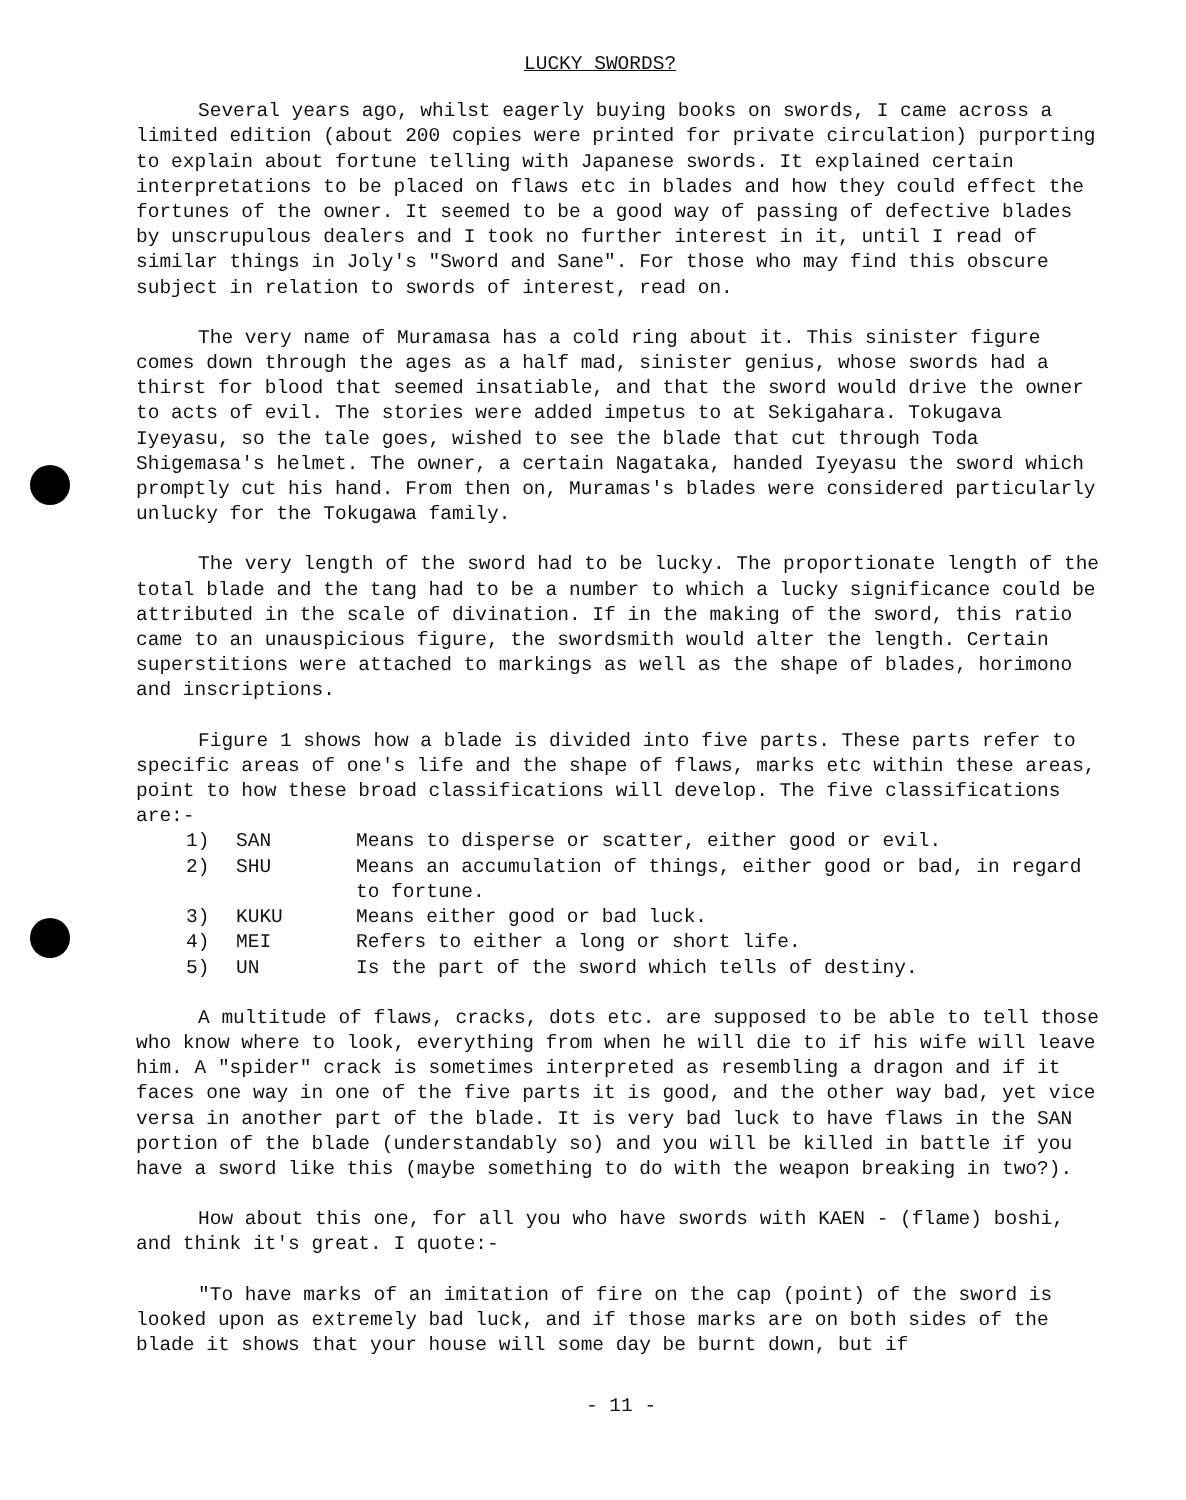LUCKY SWORDS?
Several years ago, whilst eagerly buying books on swords, I came across a limited edition (about 200 copies were printed for private circulation) purporting to explain about fortune telling with Japanese swords. It explained certain interpretations to be placed on flaws etc in blades and how they could effect the fortunes of the owner. It seemed to be a good way of passing of defective blades by unscrupulous dealers and I took no further interest in it, until I read of similar things in Joly's "Sword and Sane". For those who may find this obscure subject in relation to swords of interest, read on.
The very name of Muramasa has a cold ring about it. This sinister figure comes down through the ages as a half mad, sinister genius, whose swords had a thirst for blood that seemed insatiable, and that the sword would drive the owner to acts of evil. The stories were added impetus to at Sekigahara. Tokugava Iyeyasu, so the tale goes, wished to see the blade that cut through Toda Shigemasa's helmet. The owner, a certain Nagataka, handed Iyeyasu the sword which promptly cut his hand. From then on, Muramas's blades were considered particularly unlucky for the Tokugawa family.
The very length of the sword had to be lucky. The proportionate length of the total blade and the tang had to be a number to which a lucky significance could be attributed in the scale of divination. If in the making of the sword, this ratio came to an unauspicious figure, the swordsmith would alter the length. Certain superstitions were attached to markings as well as the shape of blades, horimono and inscriptions.
Figure 1 shows how a blade is divided into five parts. These parts refer to specific areas of one's life and the shape of flaws, marks etc within these areas, point to how these broad classifications will develop. The five classifications are:-
1) SAN Means to disperse or scatter, either good or evil.
2) SHU Means an accumulation of things, either good or bad, in regard to fortune.
3) KUKU Means either good or bad luck.
4) MEI Refers to either a long or short life.
5) UN Is the part of the sword which tells of destiny.
A multitude of flaws, cracks, dots etc. are supposed to be able to tell those who know where to look, everything from when he will die to if his wife will leave him. A "spider" crack is sometimes interpreted as resembling a dragon and if it faces one way in one of the five parts it is good, and the other way bad, yet vice versa in another part of the blade. It is very bad luck to have flaws in the SAN portion of the blade (understandably so) and you will be killed in battle if you have a sword like this (maybe something to do with the weapon breaking in two?).
How about this one, for all you who have swords with KAEN - (flame) boshi, and think it's great. I quote:-
"To have marks of an imitation of fire on the cap (point) of the sword is looked upon as extremely bad luck, and if those marks are on both sides of the blade it shows that your house will some day be burnt down, but if
- 11 -